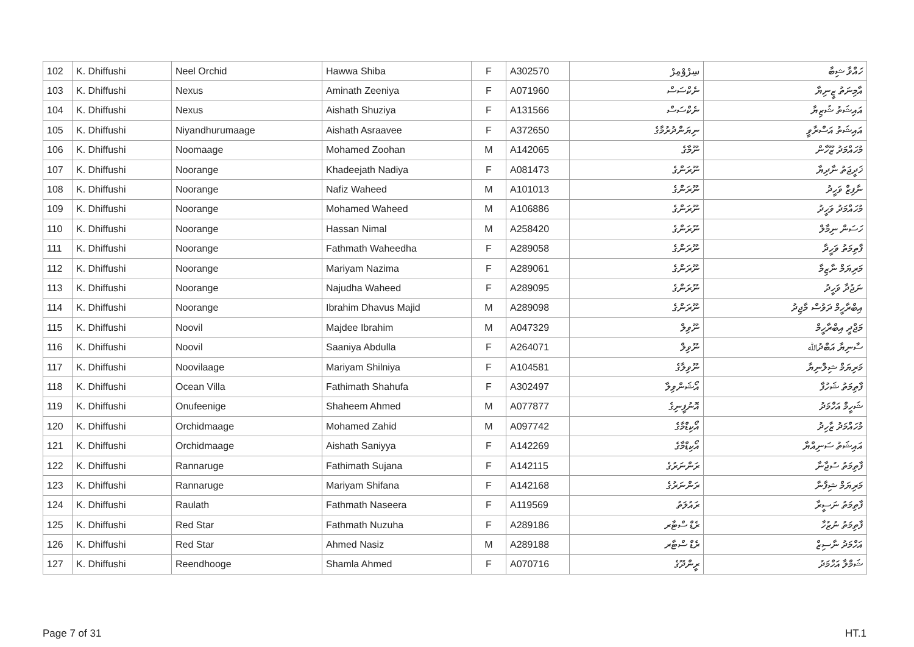| 102 | K. Dhiffushi | Neel Orchid | Hawwa Shiba | F | A302570 | سِرْوْمِرْ | ހައްވާ ޝިބާ |
| 103 | K. Dhiffushi | Nexus | Aminath Zeeniya | F | A071960 | ނެކްސަސް | އާމިނަތު ޒީނިޔާ |
| 104 | K. Dhiffushi | Nexus | Aishath Shuziya | F | A131566 | ނެކްސަސް | އައިޝަތު ޝުޒިޔާ |
| 105 | K. Dhiffushi | Niyandhurumaage | Aishath Asraavee | F | A372650 | ނިޔަންދުރުމާގެ | އައިޝަތު އަސްރާވީ |
| 106 | K. Dhiffushi | Noomaage | Mohamed Zoohan | M | A142065 | ނޫމާގެ | މުހައްމަދު ޒޫހާން |
| 107 | K. Dhiffushi | Noorange | Khadeejath Nadiya | F | A081473 | ނޫރަންގެ | ޚަދީޖަތު ނާދިޔާ |
| 108 | K. Dhiffushi | Noorange | Nafiz Waheed | M | A101013 | ނޫރަންގެ | ނާފިޒް ވަހީދު |
| 109 | K. Dhiffushi | Noorange | Mohamed Waheed | M | A106886 | ނޫރަންގެ | މުހައްމަދު ވަހީދު |
| 110 | K. Dhiffushi | Noorange | Hassan Nimal | M | A258420 | ނޫރަންގެ | ހަސަން ނިމާލް |
| 111 | K. Dhiffushi | Noorange | Fathmath Waheedha | F | A289058 | ނޫރަންގެ | ފާތިމަތު ވަހީދާ |
| 112 | K. Dhiffushi | Noorange | Mariyam Nazima | F | A289061 | ނޫރަންގެ | މަރިޔަމް ނާޒިމާ |
| 113 | K. Dhiffushi | Noorange | Najudha Waheed | F | A289095 | ނޫރަންގެ | ނަޖުދާ ވަހީދު |
| 114 | K. Dhiffushi | Noorange | Ibrahim Dhavus Majid | M | A289098 | ނޫރަންގެ | އިބްރާހީމް ދަވުސް މާޖިދު |
| 115 | K. Dhiffushi | Noovil | Majdee Ibrahim | M | A047329 | ނޫވިލް | މަޖްދީ އިބްރާހީމް |
| 116 | K. Dhiffushi | Noovil | Saaniya Abdulla | F | A264071 | ނޫވިލް | ސާނިޔާ އަބްދުﷲ |
| 117 | K. Dhiffushi | Noovilaage | Mariyam Shilniya | F | A104581 | ނޫވިލާގެ | މަރިޔަމް ޝިލްނިޔާ |
| 118 | K. Dhiffushi | Ocean Villa | Fathimath Shahufa | F | A302497 | އޯޝަންވިލާ | ފާތިމަތު ޝަހުފާ |
| 119 | K. Dhiffushi | Onufeenige | Shaheem Ahmed | M | A077877 | އޮނުފީނިގެ | ޝަހީމް އަހްމަދު |
| 120 | K. Dhiffushi | Orchidmaage | Mohamed Zahid | M | A097742 | އޯކިޑްމާގެ | މުހައްމަދު ޒާހިދު |
| 121 | K. Dhiffushi | Orchidmaage | Aishath Saniyya | F | A142269 | އޯކިޑްމާގެ | އައިޝަތު ސަނިއްޔާ |
| 122 | K. Dhiffushi | Rannaruge | Fathimath Sujana | F | A142115 | ރަންނަރުގެ | ފާތިމަތު ސުޖާނާ |
| 123 | K. Dhiffushi | Rannaruge | Mariyam Shifana | F | A142168 | ރަންނަރުގެ | މަރިޔަމް ޝިފާނާ |
| 124 | K. Dhiffushi | Raulath | Fathmath Naseera | F | A119569 | ރައުލަތު | ފާތިމަތު ނަސީރާ |
| 125 | K. Dhiffushi | Red Star | Fathmath Nuzuha | F | A289186 | ރެޑް ސްޓާރ | ފާތިމަތު ނުޒުހާ |
| 126 | K. Dhiffushi | Red Star | Ahmed Nasiz | M | A289188 | ރެޑް ސްޓާރ | އަހްމަދު ނާސިޒް |
| 127 | K. Dhiffushi | Reendhooge | Shamla Ahmed | F | A070716 | ރީންދޫގެ | ޝަމްލާ އަހްމަދު |
Page 7 of 31 HT.1